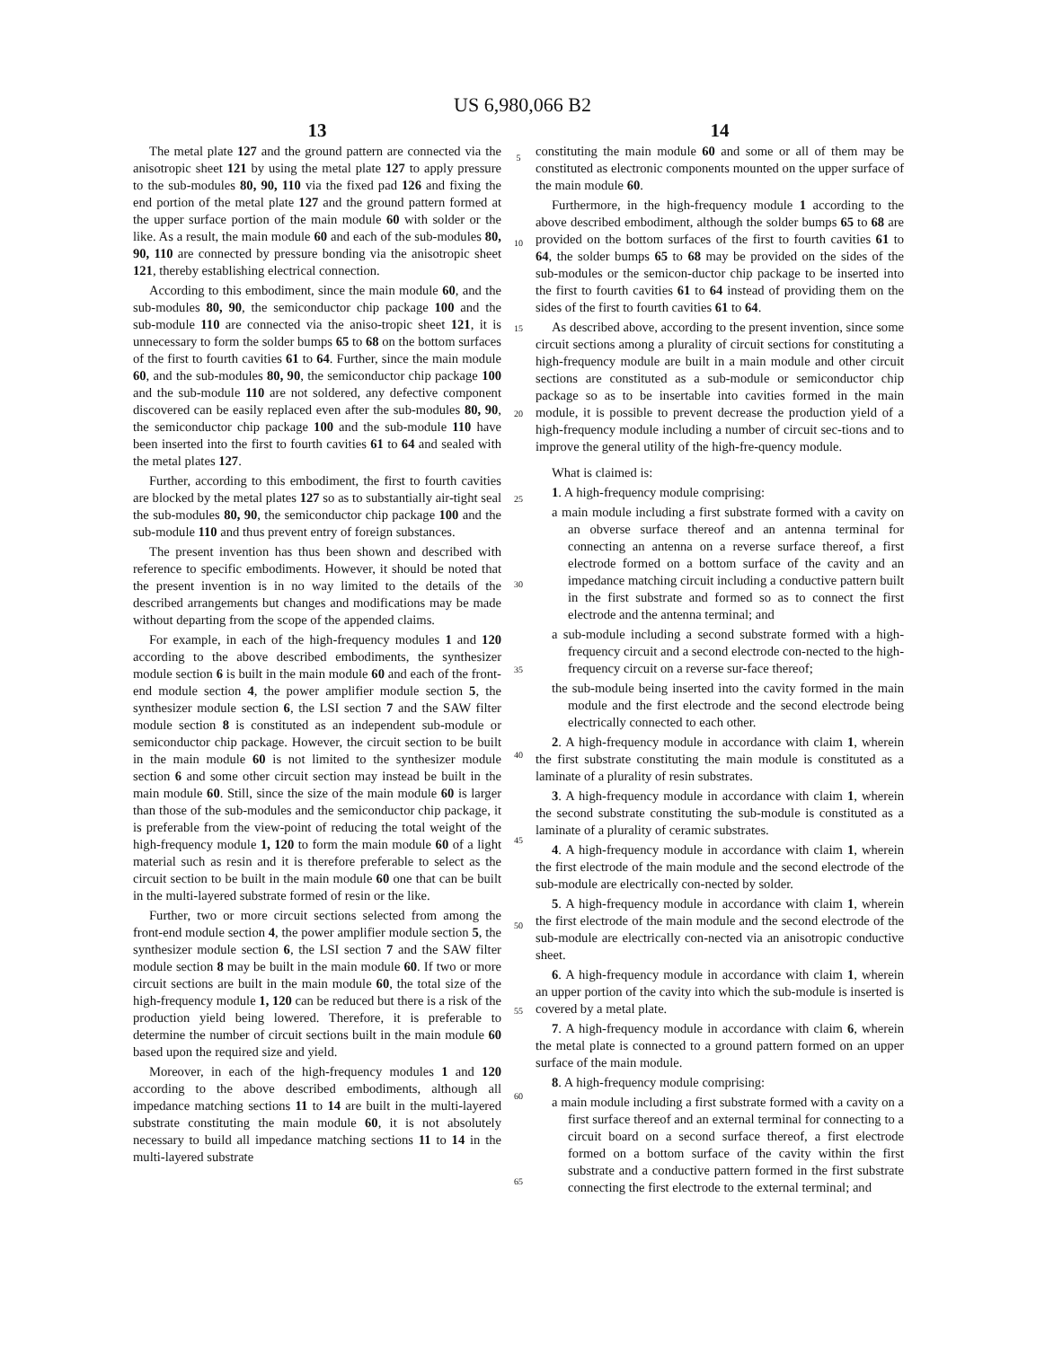US 6,980,066 B2
13
The metal plate 127 and the ground pattern are connected via the anisotropic sheet 121 by using the metal plate 127 to apply pressure to the sub-modules 80, 90, 110 via the fixed pad 126 and fixing the end portion of the metal plate 127 and the ground pattern formed at the upper surface portion of the main module 60 with solder or the like. As a result, the main module 60 and each of the sub-modules 80, 90, 110 are connected by pressure bonding via the anisotropic sheet 121, thereby establishing electrical connection.
According to this embodiment, since the main module 60, and the sub-modules 80, 90, the semiconductor chip package 100 and the sub-module 110 are connected via the aniso-tropic sheet 121, it is unnecessary to form the solder bumps 65 to 68 on the bottom surfaces of the first to fourth cavities 61 to 64. Further, since the main module 60, and the sub-modules 80, 90, the semiconductor chip package 100 and the sub-module 110 are not soldered, any defective component discovered can be easily replaced even after the sub-modules 80, 90, the semiconductor chip package 100 and the sub-module 110 have been inserted into the first to fourth cavities 61 to 64 and sealed with the metal plates 127.
Further, according to this embodiment, the first to fourth cavities are blocked by the metal plates 127 so as to substantially air-tight seal the sub-modules 80, 90, the semiconductor chip package 100 and the sub-module 110 and thus prevent entry of foreign substances.
The present invention has thus been shown and described with reference to specific embodiments. However, it should be noted that the present invention is in no way limited to the details of the described arrangements but changes and modifications may be made without departing from the scope of the appended claims.
For example, in each of the high-frequency modules 1 and 120 according to the above described embodiments, the synthesizer module section 6 is built in the main module 60 and each of the front-end module section 4, the power amplifier module section 5, the synthesizer module section 6, the LSI section 7 and the SAW filter module section 8 is constituted as an independent sub-module or semiconductor chip package. However, the circuit section to be built in the main module 60 is not limited to the synthesizer module section 6 and some other circuit section may instead be built in the main module 60. Still, since the size of the main module 60 is larger than those of the sub-modules and the semiconductor chip package, it is preferable from the view-point of reducing the total weight of the high-frequency module 1, 120 to form the main module 60 of a light material such as resin and it is therefore preferable to select as the circuit section to be built in the main module 60 one that can be built in the multi-layered substrate formed of resin or the like.
Further, two or more circuit sections selected from among the front-end module section 4, the power amplifier module section 5, the synthesizer module section 6, the LSI section 7 and the SAW filter module section 8 may be built in the main module 60. If two or more circuit sections are built in the main module 60, the total size of the high-frequency module 1, 120 can be reduced but there is a risk of the production yield being lowered. Therefore, it is preferable to determine the number of circuit sections built in the main module 60 based upon the required size and yield.
Moreover, in each of the high-frequency modules 1 and 120 according to the above described embodiments, although all impedance matching sections 11 to 14 are built in the multi-layered substrate constituting the main module 60, it is not absolutely necessary to build all impedance matching sections 11 to 14 in the multi-layered substrate
5
10
15
20
25
30
35
40
45
50
55
60
65
14
constituting the main module 60 and some or all of them may be constituted as electronic components mounted on the upper surface of the main module 60.
Furthermore, in the high-frequency module 1 according to the above described embodiment, although the solder bumps 65 to 68 are provided on the bottom surfaces of the first to fourth cavities 61 to 64, the solder bumps 65 to 68 may be provided on the sides of the sub-modules or the semicon-ductor chip package to be inserted into the first to fourth cavities 61 to 64 instead of providing them on the sides of the first to fourth cavities 61 to 64.
As described above, according to the present invention, since some circuit sections among a plurality of circuit sections for constituting a high-frequency module are built in a main module and other circuit sections are constituted as a sub-module or semiconductor chip package so as to be insertable into cavities formed in the main module, it is possible to prevent decrease the production yield of a high-frequency module including a number of circuit sec-tions and to improve the general utility of the high-fre-quency module.
What is claimed is:
1. A high-frequency module comprising:
a main module including a first substrate formed with a cavity on an obverse surface thereof and an antenna terminal for connecting an antenna on a reverse surface thereof, a first electrode formed on a bottom surface of the cavity and an impedance matching circuit including a conductive pattern built in the first substrate and formed so as to connect the first electrode and the antenna terminal; and
a sub-module including a second substrate formed with a high-frequency circuit and a second electrode con-nected to the high-frequency circuit on a reverse sur-face thereof;
the sub-module being inserted into the cavity formed in the main module and the first electrode and the second electrode being electrically connected to each other.
2. A high-frequency module in accordance with claim 1, wherein the first substrate constituting the main module is constituted as a laminate of a plurality of resin substrates.
3. A high-frequency module in accordance with claim 1, wherein the second substrate constituting the sub-module is constituted as a laminate of a plurality of ceramic substrates.
4. A high-frequency module in accordance with claim 1, wherein the first electrode of the main module and the second electrode of the sub-module are electrically con-nected by solder.
5. A high-frequency module in accordance with claim 1, wherein the first electrode of the main module and the second electrode of the sub-module are electrically con-nected via an anisotropic conductive sheet.
6. A high-frequency module in accordance with claim 1, wherein an upper portion of the cavity into which the sub-module is inserted is covered by a metal plate.
7. A high-frequency module in accordance with claim 6, wherein the metal plate is connected to a ground pattern formed on an upper surface of the main module.
8. A high-frequency module comprising:
a main module including a first substrate formed with a cavity on a first surface thereof and an external terminal for connecting to a circuit board on a second surface thereof, a first electrode formed on a bottom surface of the cavity within the first substrate and a conductive pattern formed in the first substrate connecting the first electrode to the external terminal; and